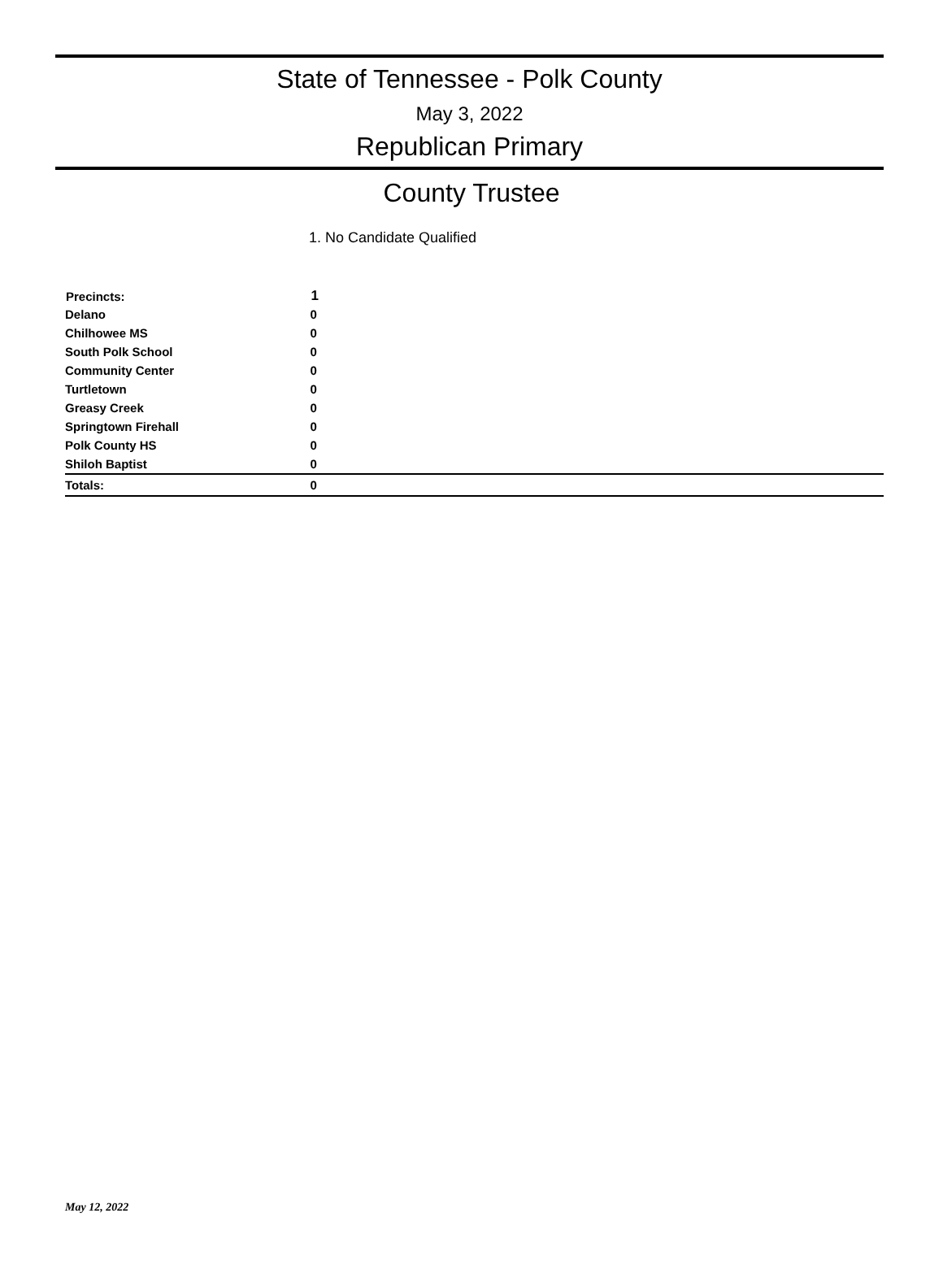State of Tennessee - Polk County
May 3, 2022
Republican Primary
County Trustee
1. No Candidate Qualified
| Precincts: | 1 |
| --- | --- |
| Delano | 0 |
| Chilhowee MS | 0 |
| South Polk School | 0 |
| Community Center | 0 |
| Turtletown | 0 |
| Greasy Creek | 0 |
| Springtown Firehall | 0 |
| Polk County HS | 0 |
| Shiloh Baptist | 0 |
| Totals: | 0 |
May 12, 2022